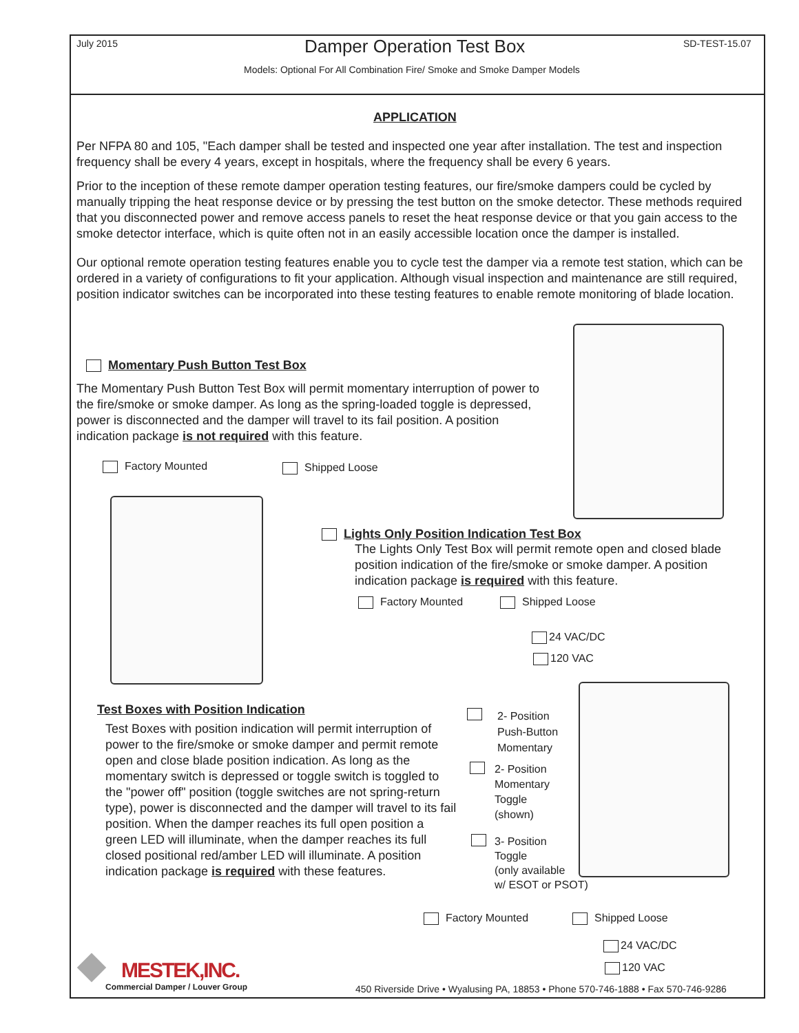July 2015 Damper Operation Test Box SD-TEST-15.07
Models: Optional For All Combination Fire/ Smoke and Smoke Damper Models
APPLICATION
Per NFPA 80 and 105, "Each damper shall be tested and inspected one year after installation. The test and inspection frequency shall be every 4 years, except in hospitals, where the frequency shall be every 6 years.
Prior to the inception of these remote damper operation testing features, our fire/smoke dampers could be cycled by manually tripping the heat response device or by pressing the test button on the smoke detector. These methods required that you disconnected power and remove access panels to reset the heat response device or that you gain access to the smoke detector interface, which is quite often not in an easily accessible location once the damper is installed.
Our optional remote operation testing features enable you to cycle test the damper via a remote test station, which can be ordered in a variety of configurations to fit your application. Although visual inspection and maintenance are still required, position indicator switches can be incorporated into these testing features to enable remote monitoring of blade location.
Momentary Push Button Test Box
The Momentary Push Button Test Box will permit momentary interruption of power to the fire/smoke or smoke damper. As long as the spring-loaded toggle is depressed, power is disconnected and the damper will travel to its fail position. A position indication package is not required with this feature.
Factory Mounted Shipped Loose
Lights Only Position Indication Test Box
The Lights Only Test Box will permit remote open and closed blade position indication of the fire/smoke or smoke damper. A position indication package is required with this feature.
Factory Mounted Shipped Loose
24 VAC/DC
120 VAC
Test Boxes with Position Indication
Test Boxes with position indication will permit interruption of power to the fire/smoke or smoke damper and permit remote open and close blade position indication. As long as the momentary switch is depressed or toggle switch is toggled to the "power off" position (toggle switches are not spring-return type), power is disconnected and the damper will travel to its fail position. When the damper reaches its full open position a green LED will illuminate, when the damper reaches its full closed positional red/amber LED will illuminate. A position indication package is required with these features.
2- Position
Push-Button
Momentary
2- Position
Momentary
Toggle
(shown)
3- Position
Toggle
(only available
w/ ESOT or PSOT)
Factory Mounted Shipped Loose
24 VAC/DC
120 VAC
MESTEK,INC.
Commercial Damper / Louver Group
450 Riverside Drive • Wyalusing PA, 18853 • Phone 570-746-1888 • Fax 570-746-9286